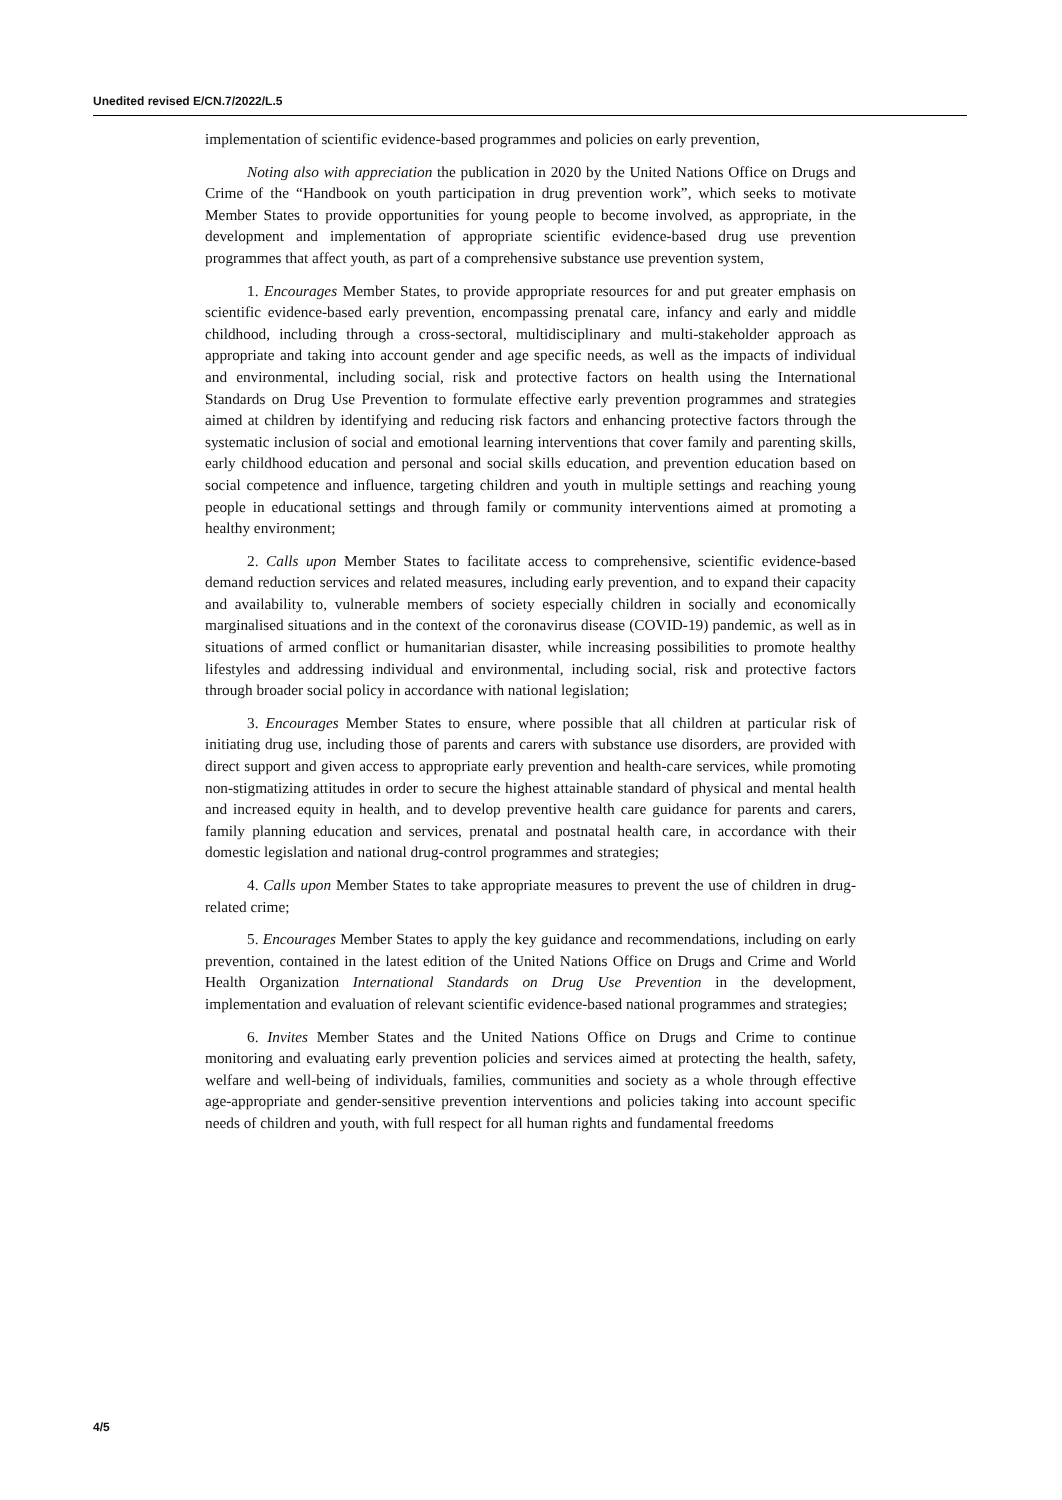Unedited revised E/CN.7/2022/L.5
implementation of scientific evidence-based programmes and policies on early prevention,
Noting also with appreciation the publication in 2020 by the United Nations Office on Drugs and Crime of the “Handbook on youth participation in drug prevention work”, which seeks to motivate Member States to provide opportunities for young people to become involved, as appropriate, in the development and implementation of appropriate scientific evidence-based drug use prevention programmes that affect youth, as part of a comprehensive substance use prevention system,
1. Encourages Member States, to provide appropriate resources for and put greater emphasis on scientific evidence-based early prevention, encompassing prenatal care, infancy and early and middle childhood, including through a cross-sectoral, multidisciplinary and multi-stakeholder approach as appropriate and taking into account gender and age specific needs, as well as the impacts of individual and environmental, including social, risk and protective factors on health using the International Standards on Drug Use Prevention to formulate effective early prevention programmes and strategies aimed at children by identifying and reducing risk factors and enhancing protective factors through the systematic inclusion of social and emotional learning interventions that cover family and parenting skills, early childhood education and personal and social skills education, and prevention education based on social competence and influence, targeting children and youth in multiple settings and reaching young people in educational settings and through family or community interventions aimed at promoting a healthy environment;
2. Calls upon Member States to facilitate access to comprehensive, scientific evidence-based demand reduction services and related measures, including early prevention, and to expand their capacity and availability to, vulnerable members of society especially children in socially and economically marginalised situations and in the context of the coronavirus disease (COVID-19) pandemic, as well as in situations of armed conflict or humanitarian disaster, while increasing possibilities to promote healthy lifestyles and addressing individual and environmental, including social, risk and protective factors through broader social policy in accordance with national legislation;
3. Encourages Member States to ensure, where possible that all children at particular risk of initiating drug use, including those of parents and carers with substance use disorders, are provided with direct support and given access to appropriate early prevention and health-care services, while promoting non-stigmatizing attitudes in order to secure the highest attainable standard of physical and mental health and increased equity in health, and to develop preventive health care guidance for parents and carers, family planning education and services, prenatal and postnatal health care, in accordance with their domestic legislation and national drug-control programmes and strategies;
4. Calls upon Member States to take appropriate measures to prevent the use of children in drug-related crime;
5. Encourages Member States to apply the key guidance and recommendations, including on early prevention, contained in the latest edition of the United Nations Office on Drugs and Crime and World Health Organization International Standards on Drug Use Prevention in the development, implementation and evaluation of relevant scientific evidence-based national programmes and strategies;
6. Invites Member States and the United Nations Office on Drugs and Crime to continue monitoring and evaluating early prevention policies and services aimed at protecting the health, safety, welfare and well-being of individuals, families, communities and society as a whole through effective age-appropriate and gender-sensitive prevention interventions and policies taking into account specific needs of children and youth, with full respect for all human rights and fundamental freedoms
4/5